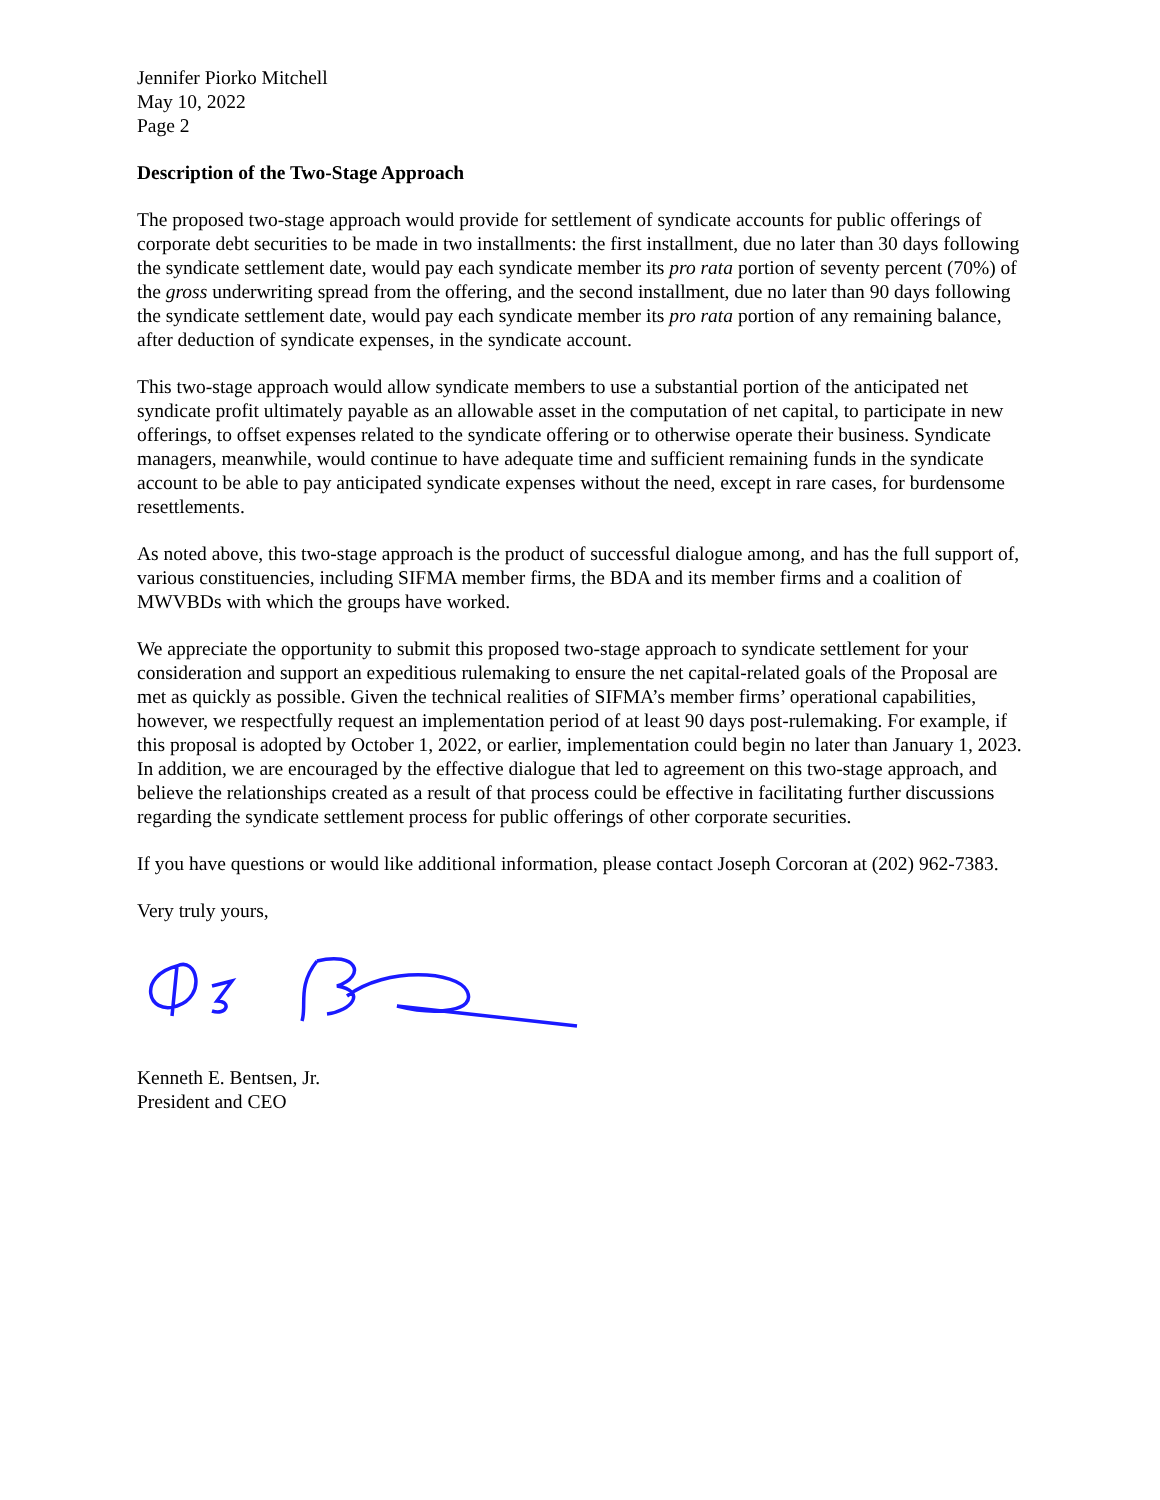Jennifer Piorko Mitchell
May 10, 2022
Page 2
Description of the Two-Stage Approach
The proposed two-stage approach would provide for settlement of syndicate accounts for public offerings of corporate debt securities to be made in two installments: the first installment, due no later than 30 days following the syndicate settlement date, would pay each syndicate member its pro rata portion of seventy percent (70%) of the gross underwriting spread from the offering, and the second installment, due no later than 90 days following the syndicate settlement date, would pay each syndicate member its pro rata portion of any remaining balance, after deduction of syndicate expenses, in the syndicate account.
This two-stage approach would allow syndicate members to use a substantial portion of the anticipated net syndicate profit ultimately payable as an allowable asset in the computation of net capital, to participate in new offerings, to offset expenses related to the syndicate offering or to otherwise operate their business. Syndicate managers, meanwhile, would continue to have adequate time and sufficient remaining funds in the syndicate account to be able to pay anticipated syndicate expenses without the need, except in rare cases, for burdensome resettlements.
As noted above, this two-stage approach is the product of successful dialogue among, and has the full support of, various constituencies, including SIFMA member firms, the BDA and its member firms and a coalition of MWVBDs with which the groups have worked.
We appreciate the opportunity to submit this proposed two-stage approach to syndicate settlement for your consideration and support an expeditious rulemaking to ensure the net capital-related goals of the Proposal are met as quickly as possible. Given the technical realities of SIFMA’s member firms’ operational capabilities, however, we respectfully request an implementation period of at least 90 days post-rulemaking. For example, if this proposal is adopted by October 1, 2022, or earlier, implementation could begin no later than January 1, 2023. In addition, we are encouraged by the effective dialogue that led to agreement on this two-stage approach, and believe the relationships created as a result of that process could be effective in facilitating further discussions regarding the syndicate settlement process for public offerings of other corporate securities.
If you have questions or would like additional information, please contact Joseph Corcoran at (202) 962-7383.
Very truly yours,
Kenneth E. Bentsen, Jr.
President and CEO